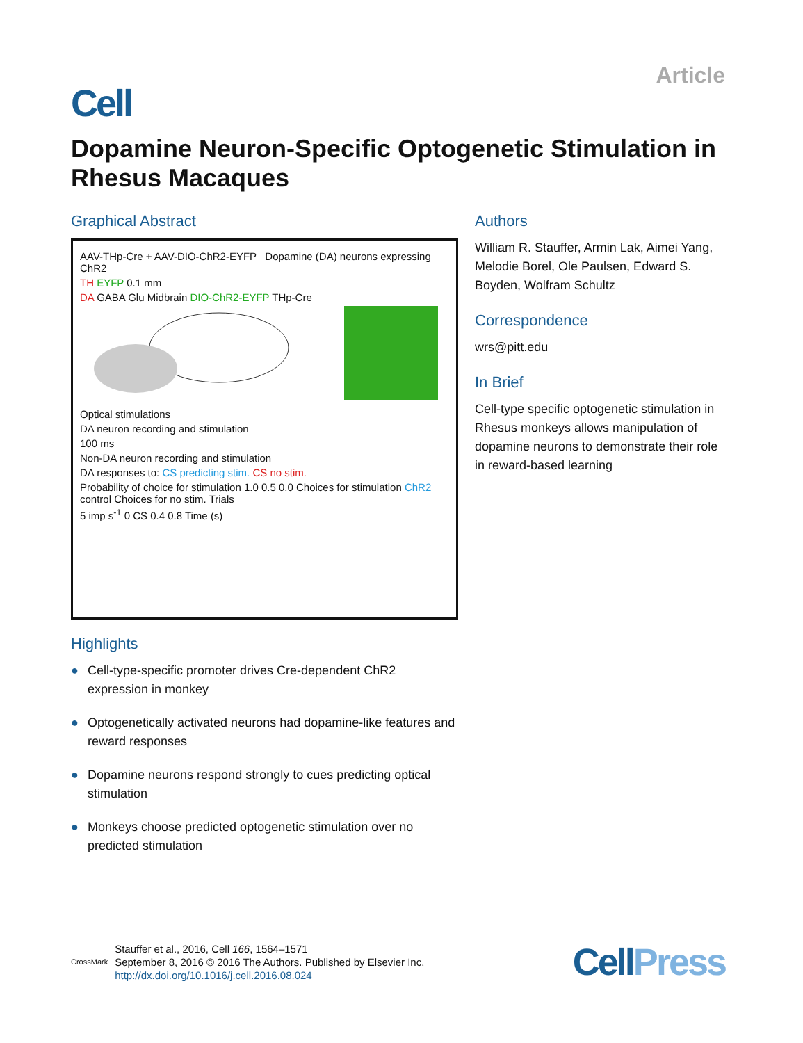Article
Cell
Dopamine Neuron-Specific Optogenetic Stimulation in Rhesus Macaques
Graphical Abstract
AAV-THp-Cre + AAV-DIO-ChR2-EYFP Dopamine (DA) neurons expressing ChR2
TH EYFP 0.1 mm
DA GABA Glu Midbrain DIO-ChR2-EYFP THp-Cre
Optical stimulations
DA neuron recording and stimulation
100 ms
Non-DA neuron recording and stimulation
DA responses to: CS predicting stim. CS no stim.
Probability of choice for stimulation 1.0 0.5 0.0 Choices for stimulation ChR2 control Choices for no stim. Trials
5 imp s<sup>-1</sup> 0 CS 0.4 0.8 Time (s)
Highlights
● Cell-type-specific promoter drives Cre-dependent ChR2 expression in monkey
● Optogenetically activated neurons had dopamine-like features and reward responses
● Dopamine neurons respond strongly to cues predicting optical stimulation
● Monkeys choose predicted optogenetic stimulation over no predicted stimulation
Authors
William R. Stauffer, Armin Lak, Aimei Yang, Melodie Borel, Ole Paulsen, Edward S. Boyden, Wolfram Schultz
Correspondence
wrs@pitt.edu
In Brief
Cell-type specific optogenetic stimulation in Rhesus monkeys allows manipulation of dopamine neurons to demonstrate their role in reward-based learning
CrossMark
Stauffer et al., 2016, Cell 166, 1564–1571
September 8, 2016 © 2016 The Authors. Published by Elsevier Inc.
http://dx.doi.org/10.1016/j.cell.2016.08.024
CellPress